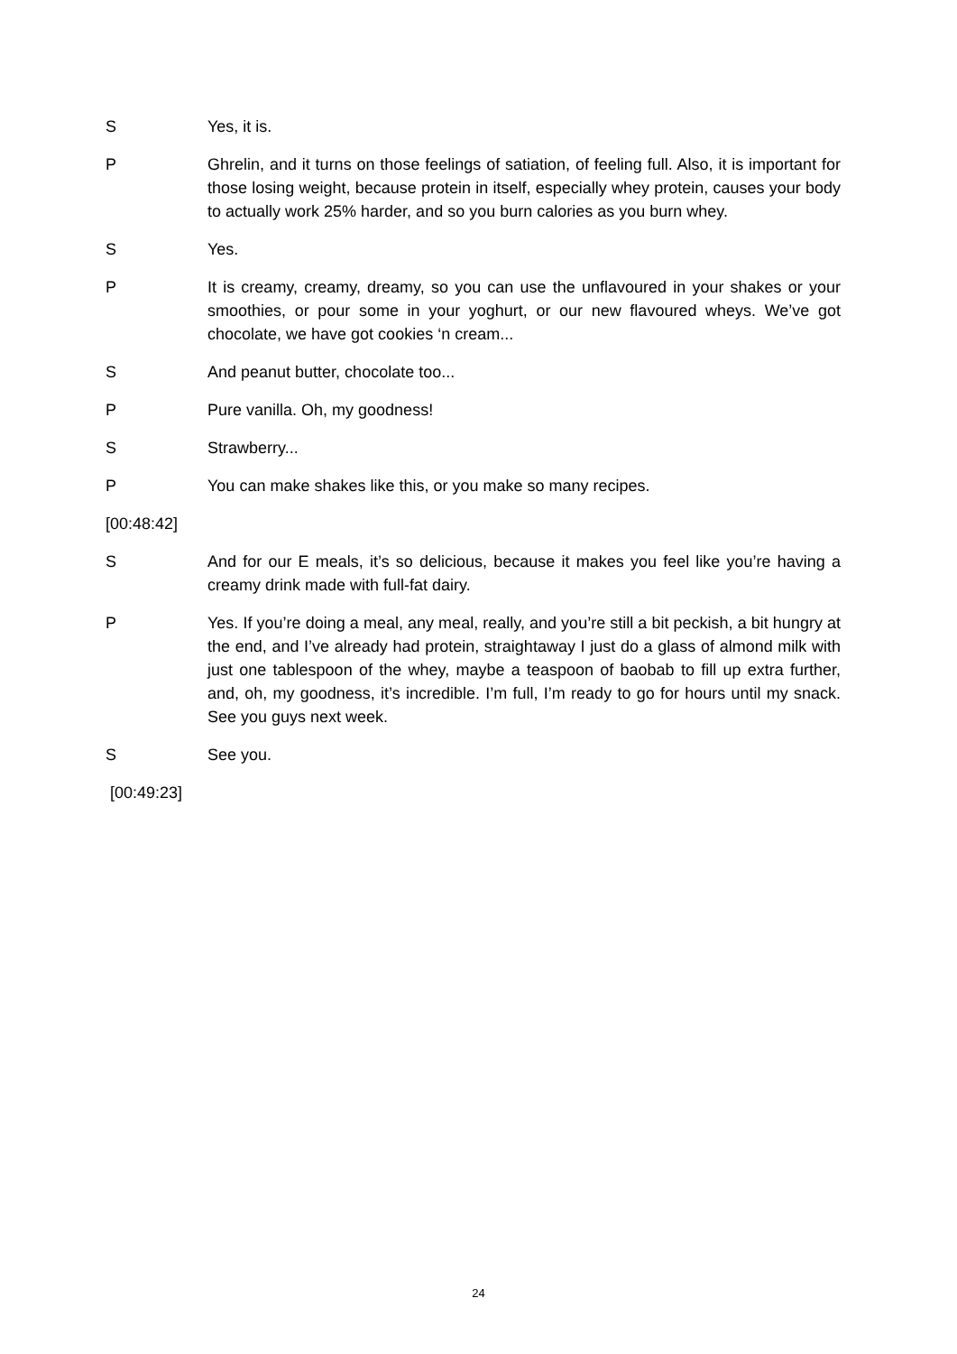S Yes, it is.
P Ghrelin, and it turns on those feelings of satiation, of feeling full. Also, it is important for those losing weight, because protein in itself, especially whey protein, causes your body to actually work 25% harder, and so you burn calories as you burn whey.
S Yes.
P It is creamy, creamy, dreamy, so you can use the unflavoured in your shakes or your smoothies, or pour some in your yoghurt, or our new flavoured wheys. We’ve got chocolate, we have got cookies ‘n cream...
S And peanut butter, chocolate too...
P Pure vanilla. Oh, my goodness!
S Strawberry...
P You can make shakes like this, or you make so many recipes.
[00:48:42]
S And for our E meals, it’s so delicious, because it makes you feel like you’re having a creamy drink made with full-fat dairy.
P Yes. If you’re doing a meal, any meal, really, and you’re still a bit peckish, a bit hungry at the end, and I’ve already had protein, straightaway I just do a glass of almond milk with just one tablespoon of the whey, maybe a teaspoon of baobab to fill up extra further, and, oh, my goodness, it’s incredible. I’m full, I’m ready to go for hours until my snack. See you guys next week.
S See you.
[00:49:23]
24